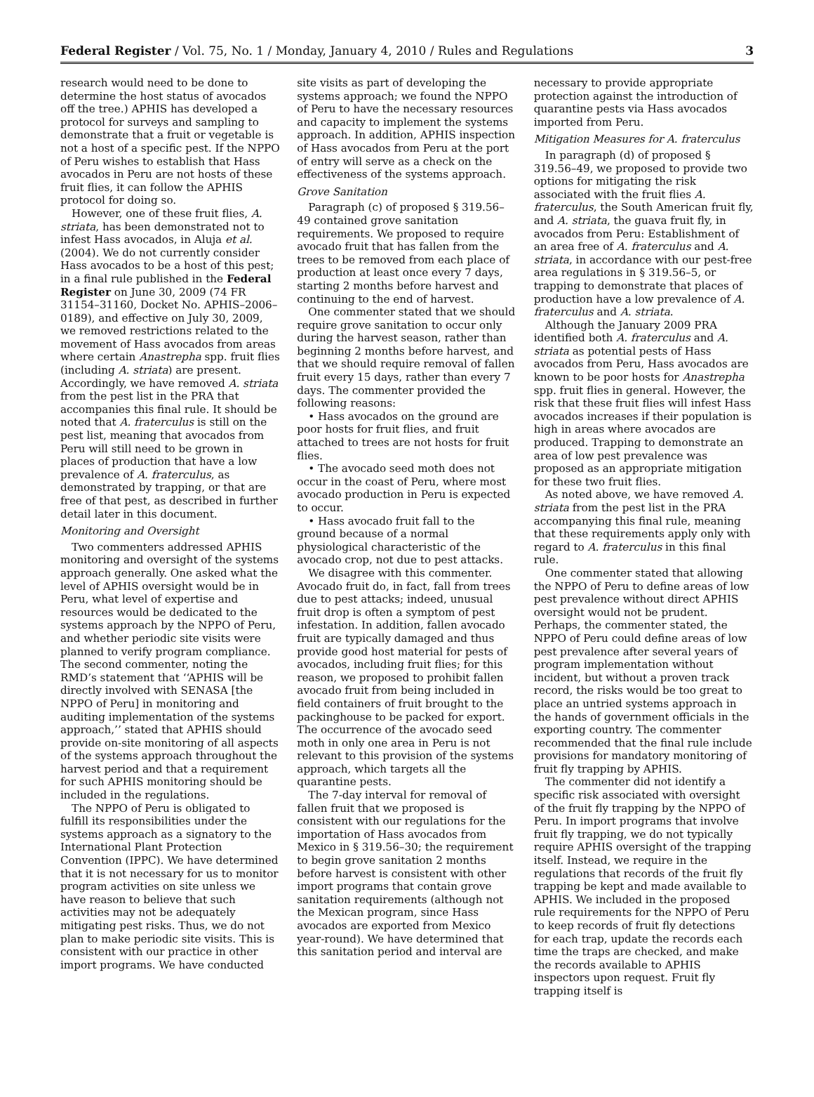Federal Register / Vol. 75, No. 1 / Monday, January 4, 2010 / Rules and Regulations 3
research would need to be done to determine the host status of avocados off the tree.) APHIS has developed a protocol for surveys and sampling to demonstrate that a fruit or vegetable is not a host of a specific pest. If the NPPO of Peru wishes to establish that Hass avocados in Peru are not hosts of these fruit flies, it can follow the APHIS protocol for doing so.
However, one of these fruit flies, A. striata, has been demonstrated not to infest Hass avocados, in Aluja et al. (2004). We do not currently consider Hass avocados to be a host of this pest; in a final rule published in the Federal Register on June 30, 2009 (74 FR 31154–31160, Docket No. APHIS–2006–0189), and effective on July 30, 2009, we removed restrictions related to the movement of Hass avocados from areas where certain Anastrepha spp. fruit flies (including A. striata) are present. Accordingly, we have removed A. striata from the pest list in the PRA that accompanies this final rule. It should be noted that A. fraterculus is still on the pest list, meaning that avocados from Peru will still need to be grown in places of production that have a low prevalence of A. fraterculus, as demonstrated by trapping, or that are free of that pest, as described in further detail later in this document.
Monitoring and Oversight
Two commenters addressed APHIS monitoring and oversight of the systems approach generally. One asked what the level of APHIS oversight would be in Peru, what level of expertise and resources would be dedicated to the systems approach by the NPPO of Peru, and whether periodic site visits were planned to verify program compliance. The second commenter, noting the RMD’s statement that ‘‘APHIS will be directly involved with SENASA [the NPPO of Peru] in monitoring and auditing implementation of the systems approach,’’ stated that APHIS should provide on-site monitoring of all aspects of the systems approach throughout the harvest period and that a requirement for such APHIS monitoring should be included in the regulations.
The NPPO of Peru is obligated to fulfill its responsibilities under the systems approach as a signatory to the International Plant Protection Convention (IPPC). We have determined that it is not necessary for us to monitor program activities on site unless we have reason to believe that such activities may not be adequately mitigating pest risks. Thus, we do not plan to make periodic site visits. This is consistent with our practice in other import programs. We have conducted
site visits as part of developing the systems approach; we found the NPPO of Peru to have the necessary resources and capacity to implement the systems approach. In addition, APHIS inspection of Hass avocados from Peru at the port of entry will serve as a check on the effectiveness of the systems approach.
Grove Sanitation
Paragraph (c) of proposed § 319.56–49 contained grove sanitation requirements. We proposed to require avocado fruit that has fallen from the trees to be removed from each place of production at least once every 7 days, starting 2 months before harvest and continuing to the end of harvest.
One commenter stated that we should require grove sanitation to occur only during the harvest season, rather than beginning 2 months before harvest, and that we should require removal of fallen fruit every 15 days, rather than every 7 days. The commenter provided the following reasons:
• Hass avocados on the ground are poor hosts for fruit flies, and fruit attached to trees are not hosts for fruit flies.
• The avocado seed moth does not occur in the coast of Peru, where most avocado production in Peru is expected to occur.
• Hass avocado fruit fall to the ground because of a normal physiological characteristic of the avocado crop, not due to pest attacks.
We disagree with this commenter. Avocado fruit do, in fact, fall from trees due to pest attacks; indeed, unusual fruit drop is often a symptom of pest infestation. In addition, fallen avocado fruit are typically damaged and thus provide good host material for pests of avocados, including fruit flies; for this reason, we proposed to prohibit fallen avocado fruit from being included in field containers of fruit brought to the packinghouse to be packed for export. The occurrence of the avocado seed moth in only one area in Peru is not relevant to this provision of the systems approach, which targets all the quarantine pests.
The 7-day interval for removal of fallen fruit that we proposed is consistent with our regulations for the importation of Hass avocados from Mexico in § 319.56–30; the requirement to begin grove sanitation 2 months before harvest is consistent with other import programs that contain grove sanitation requirements (although not the Mexican program, since Hass avocados are exported from Mexico year-round). We have determined that this sanitation period and interval are
necessary to provide appropriate protection against the introduction of quarantine pests via Hass avocados imported from Peru.
Mitigation Measures for A. fraterculus
In paragraph (d) of proposed § 319.56–49, we proposed to provide two options for mitigating the risk associated with the fruit flies A. fraterculus, the South American fruit fly, and A. striata, the guava fruit fly, in avocados from Peru: Establishment of an area free of A. fraterculus and A. striata, in accordance with our pest-free area regulations in § 319.56–5, or trapping to demonstrate that places of production have a low prevalence of A. fraterculus and A. striata.
Although the January 2009 PRA identified both A. fraterculus and A. striata as potential pests of Hass avocados from Peru, Hass avocados are known to be poor hosts for Anastrepha spp. fruit flies in general. However, the risk that these fruit flies will infest Hass avocados increases if their population is high in areas where avocados are produced. Trapping to demonstrate an area of low pest prevalence was proposed as an appropriate mitigation for these two fruit flies.
As noted above, we have removed A. striata from the pest list in the PRA accompanying this final rule, meaning that these requirements apply only with regard to A. fraterculus in this final rule.
One commenter stated that allowing the NPPO of Peru to define areas of low pest prevalence without direct APHIS oversight would not be prudent. Perhaps, the commenter stated, the NPPO of Peru could define areas of low pest prevalence after several years of program implementation without incident, but without a proven track record, the risks would be too great to place an untried systems approach in the hands of government officials in the exporting country. The commenter recommended that the final rule include provisions for mandatory monitoring of fruit fly trapping by APHIS.
The commenter did not identify a specific risk associated with oversight of the fruit fly trapping by the NPPO of Peru. In import programs that involve fruit fly trapping, we do not typically require APHIS oversight of the trapping itself. Instead, we require in the regulations that records of the fruit fly trapping be kept and made available to APHIS. We included in the proposed rule requirements for the NPPO of Peru to keep records of fruit fly detections for each trap, update the records each time the traps are checked, and make the records available to APHIS inspectors upon request. Fruit fly trapping itself is